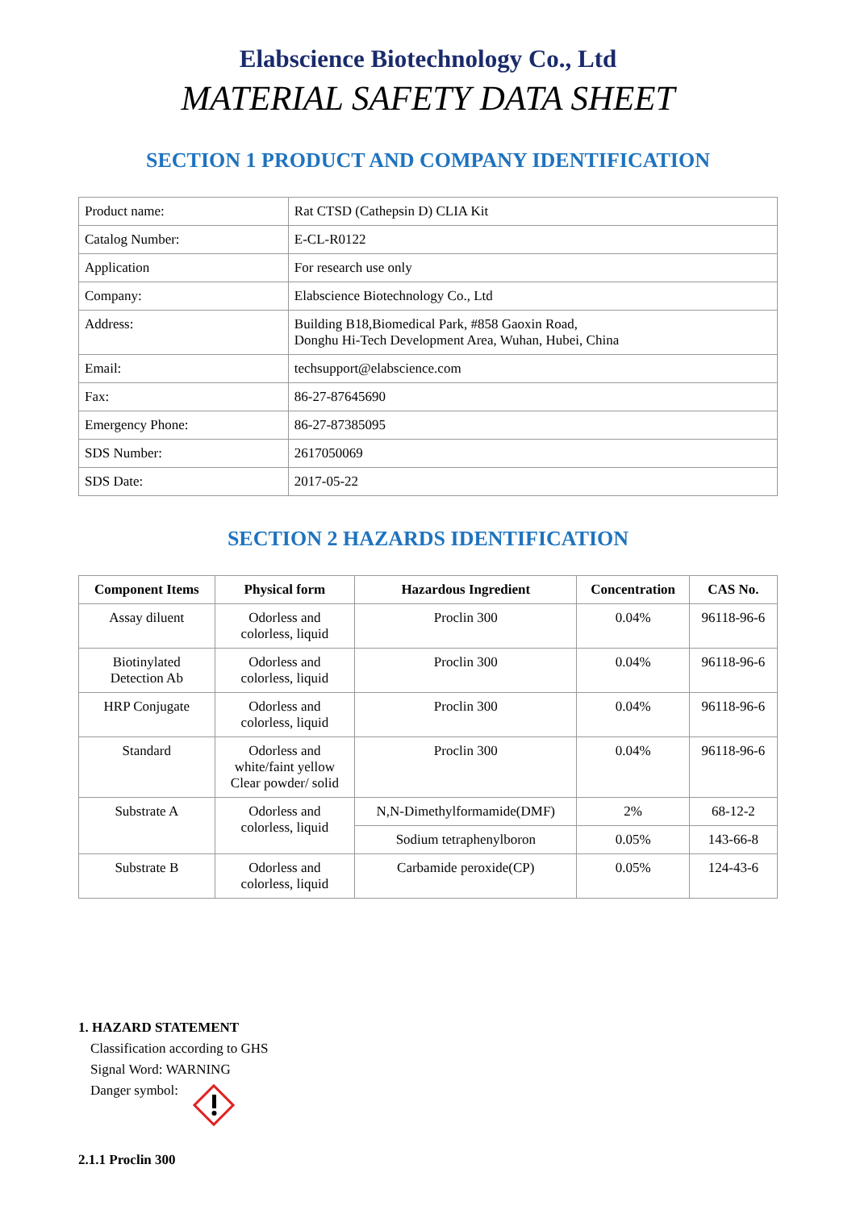Elabscience Biotechnology Co., Ltd
MATERIAL SAFETY DATA SHEET
SECTION 1 PRODUCT AND COMPANY IDENTIFICATION
| Product name: | Rat CTSD (Cathepsin D) CLIA Kit |
| Catalog Number: | E-CL-R0122 |
| Application | For research use only |
| Company: | Elabscience Biotechnology Co., Ltd |
| Address: | Building B18,Biomedical Park, #858 Gaoxin Road, Donghu Hi-Tech Development Area, Wuhan, Hubei, China |
| Email: | techsupport@elabscience.com |
| Fax: | 86-27-87645690 |
| Emergency Phone: | 86-27-87385095 |
| SDS Number: | 2617050069 |
| SDS Date: | 2017-05-22 |
SECTION 2 HAZARDS IDENTIFICATION
| Component Items | Physical form | Hazardous Ingredient | Concentration | CAS No. |
| --- | --- | --- | --- | --- |
| Assay diluent | Odorless and colorless, liquid | Proclin 300 | 0.04% | 96118-96-6 |
| Biotinylated Detection Ab | Odorless and colorless, liquid | Proclin 300 | 0.04% | 96118-96-6 |
| HRP Conjugate | Odorless and colorless, liquid | Proclin 300 | 0.04% | 96118-96-6 |
| Standard | Odorless and white/faint yellow Clear powder/ solid | Proclin 300 | 0.04% | 96118-96-6 |
| Substrate A | Odorless and colorless, liquid | N,N-Dimethylformamide(DMF) | 2% | 68-12-2 |
| | | Sodium tetraphenylboron | 0.05% | 143-66-8 |
| Substrate B | Odorless and colorless, liquid | Carbamide peroxide(CP) | 0.05% | 124-43-6 |
1. HAZARD STATEMENT
Classification according to GHS
Signal Word: WARNING
Danger symbol:
2.1.1 Proclin 300